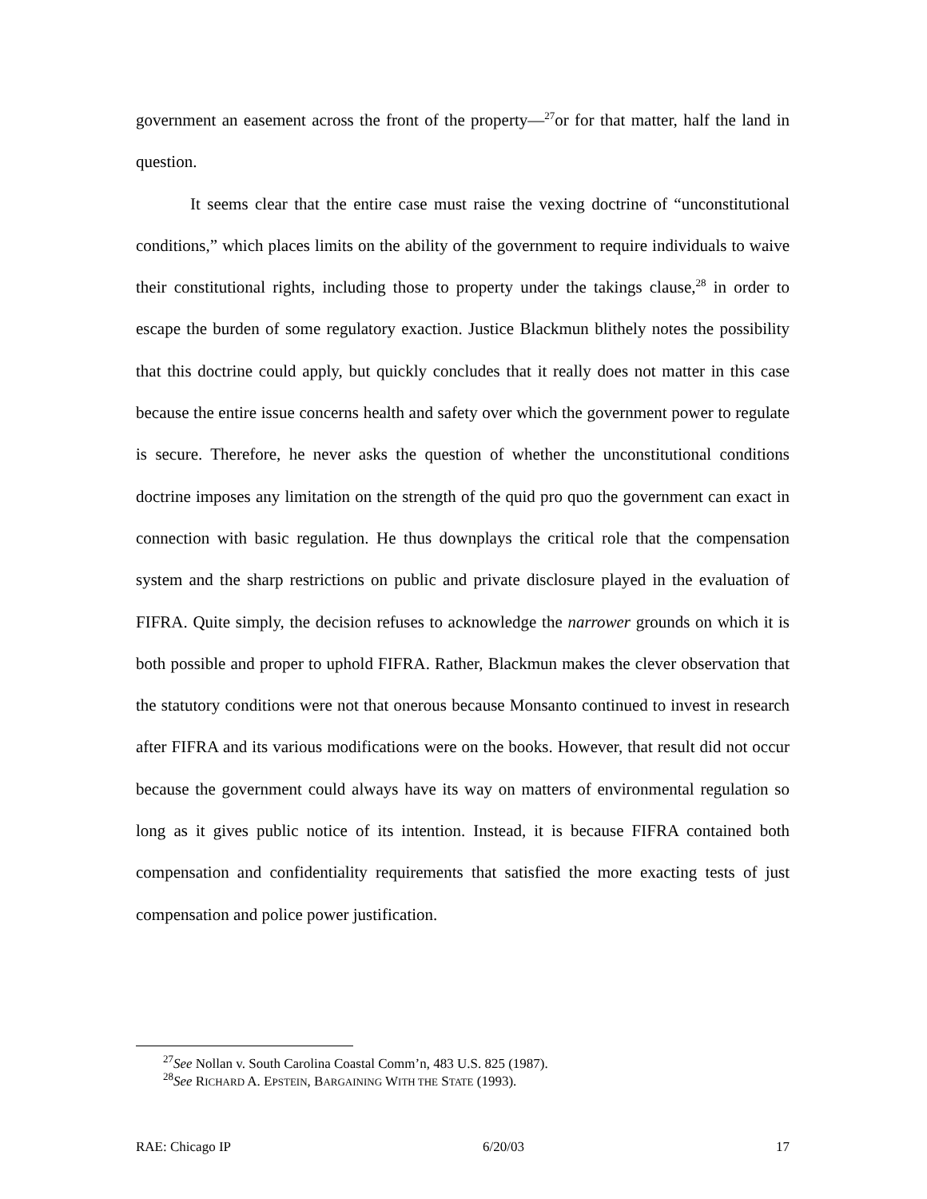government an easement across the front of the property—<sup>27</sup>or for that matter, half the land in question.
It seems clear that the entire case must raise the vexing doctrine of “unconstitutional conditions,” which places limits on the ability of the government to require individuals to waive their constitutional rights, including those to property under the takings clause,<sup>28</sup> in order to escape the burden of some regulatory exaction. Justice Blackmun blithely notes the possibility that this doctrine could apply, but quickly concludes that it really does not matter in this case because the entire issue concerns health and safety over which the government power to regulate is secure. Therefore, he never asks the question of whether the unconstitutional conditions doctrine imposes any limitation on the strength of the quid pro quo the government can exact in connection with basic regulation. He thus downplays the critical role that the compensation system and the sharp restrictions on public and private disclosure played in the evaluation of FIFRA. Quite simply, the decision refuses to acknowledge the narrower grounds on which it is both possible and proper to uphold FIFRA. Rather, Blackmun makes the clever observation that the statutory conditions were not that onerous because Monsanto continued to invest in research after FIFRA and its various modifications were on the books. However, that result did not occur because the government could always have its way on matters of environmental regulation so long as it gives public notice of its intention. Instead, it is because FIFRA contained both compensation and confidentiality requirements that satisfied the more exacting tests of just compensation and police power justification.
<sup>27</sup> See Nollan v. South Carolina Coastal Comm’n, 483 U.S. 825 (1987).
<sup>28</sup> See RICHARD A. EPSTEIN, BARGAINING WITH THE STATE (1993).
RAE: Chicago IP 6/20/03 17